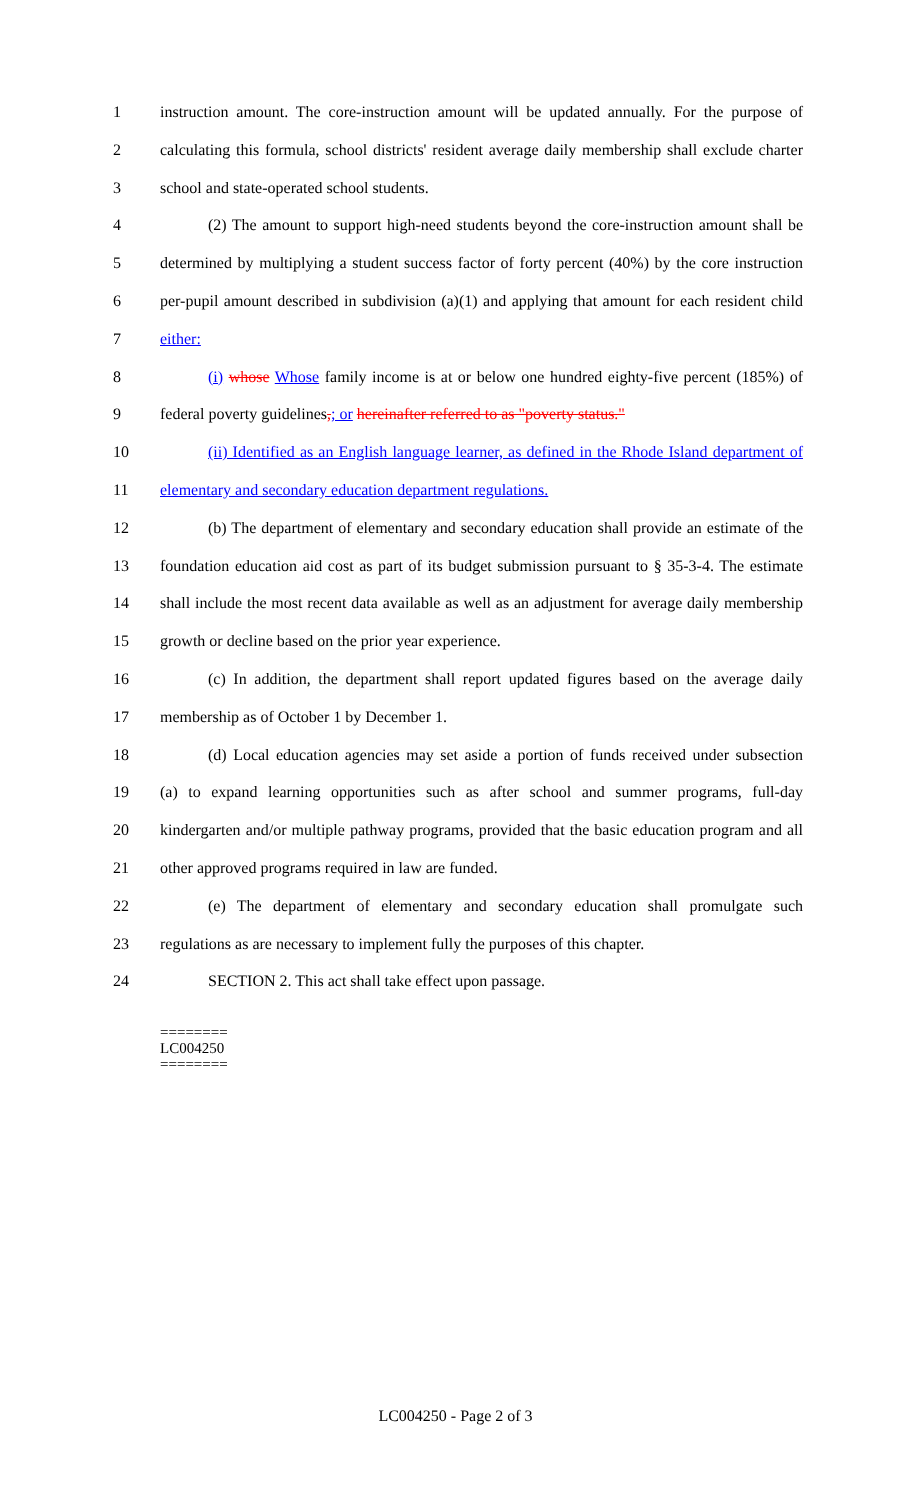1 instruction amount. The core-instruction amount will be updated annually. For the purpose of
2 calculating this formula, school districts' resident average daily membership shall exclude charter
3 school and state-operated school students.
4 (2) The amount to support high-need students beyond the core-instruction amount shall be
5 determined by multiplying a student success factor of forty percent (40%) by the core instruction
6 per-pupil amount described in subdivision (a)(1) and applying that amount for each resident child
7 either:
8 (i) whose Whose family income is at or below one hundred eighty-five percent (185%) of
9 federal poverty guidelines,; or hereinafter referred to as "poverty status."
10 (ii) Identified as an English language learner, as defined in the Rhode Island department of
11 elementary and secondary education department regulations.
12 (b) The department of elementary and secondary education shall provide an estimate of the
13 foundation education aid cost as part of its budget submission pursuant to § 35-3-4. The estimate
14 shall include the most recent data available as well as an adjustment for average daily membership
15 growth or decline based on the prior year experience.
16 (c) In addition, the department shall report updated figures based on the average daily
17 membership as of October 1 by December 1.
18 (d) Local education agencies may set aside a portion of funds received under subsection
19 (a) to expand learning opportunities such as after school and summer programs, full-day
20 kindergarten and/or multiple pathway programs, provided that the basic education program and all
21 other approved programs required in law are funded.
22 (e) The department of elementary and secondary education shall promulgate such
23 regulations as are necessary to implement fully the purposes of this chapter.
24 SECTION 2. This act shall take effect upon passage.
========
LC004250
========
LC004250 - Page 2 of 3